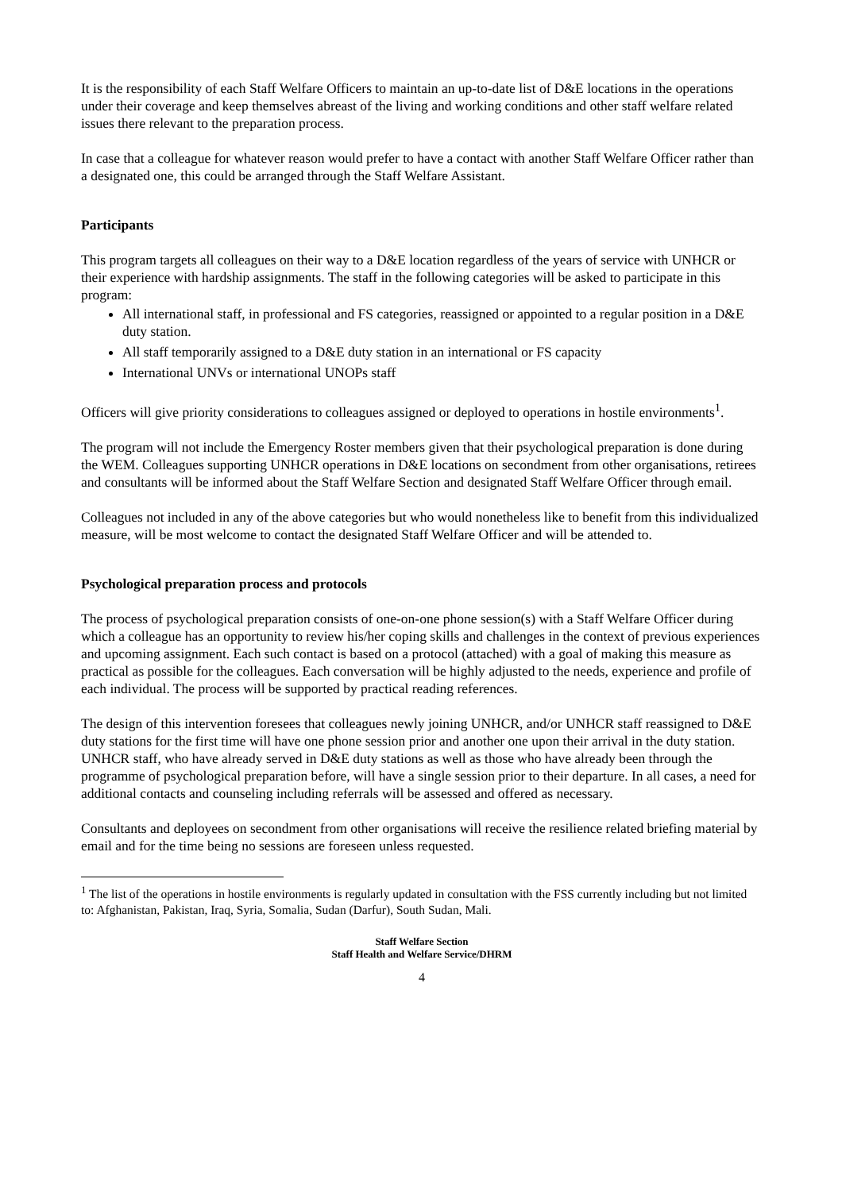It is the responsibility of each Staff Welfare Officers to maintain an up-to-date list of D&E locations in the operations under their coverage and keep themselves abreast of the living and working conditions and other staff welfare related issues there relevant to the preparation process.
In case that a colleague for whatever reason would prefer to have a contact with another Staff Welfare Officer rather than a designated one, this could be arranged through the Staff Welfare Assistant.
Participants
This program targets all colleagues on their way to a D&E location regardless of the years of service with UNHCR or their experience with hardship assignments. The staff in the following categories will be asked to participate in this program:
All international staff, in professional and FS categories, reassigned or appointed to a regular position in a D&E duty station.
All staff temporarily assigned to a D&E duty station in an international or FS capacity
International UNVs or international UNOPs staff
Officers will give priority considerations to colleagues assigned or deployed to operations in hostile environments<sup>1</sup>.
The program will not include the Emergency Roster members given that their psychological preparation is done during the WEM. Colleagues supporting UNHCR operations in D&E locations on secondment from other organisations, retirees and consultants will be informed about the Staff Welfare Section and designated Staff Welfare Officer through email.
Colleagues not included in any of the above categories but who would nonetheless like to benefit from this individualized measure, will be most welcome to contact the designated Staff Welfare Officer and will be attended to.
Psychological preparation process and protocols
The process of psychological preparation consists of one-on-one phone session(s) with a Staff Welfare Officer during which a colleague has an opportunity to review his/her coping skills and challenges in the context of previous experiences and upcoming assignment. Each such contact is based on a protocol (attached) with a goal of making this measure as practical as possible for the colleagues. Each conversation will be highly adjusted to the needs, experience and profile of each individual. The process will be supported by practical reading references.
The design of this intervention foresees that colleagues newly joining UNHCR, and/or UNHCR staff reassigned to D&E duty stations for the first time will have one phone session prior and another one upon their arrival in the duty station. UNHCR staff, who have already served in D&E duty stations as well as those who have already been through the programme of psychological preparation before, will have a single session prior to their departure. In all cases, a need for additional contacts and counseling including referrals will be assessed and offered as necessary.
Consultants and deployees on secondment from other organisations will receive the resilience related briefing material by email and for the time being no sessions are foreseen unless requested.
<sup>1</sup> The list of the operations in hostile environments is regularly updated in consultation with the FSS currently including but not limited to: Afghanistan, Pakistan, Iraq, Syria, Somalia, Sudan (Darfur), South Sudan, Mali.
Staff Welfare Section
Staff Health and Welfare Service/DHRM
4